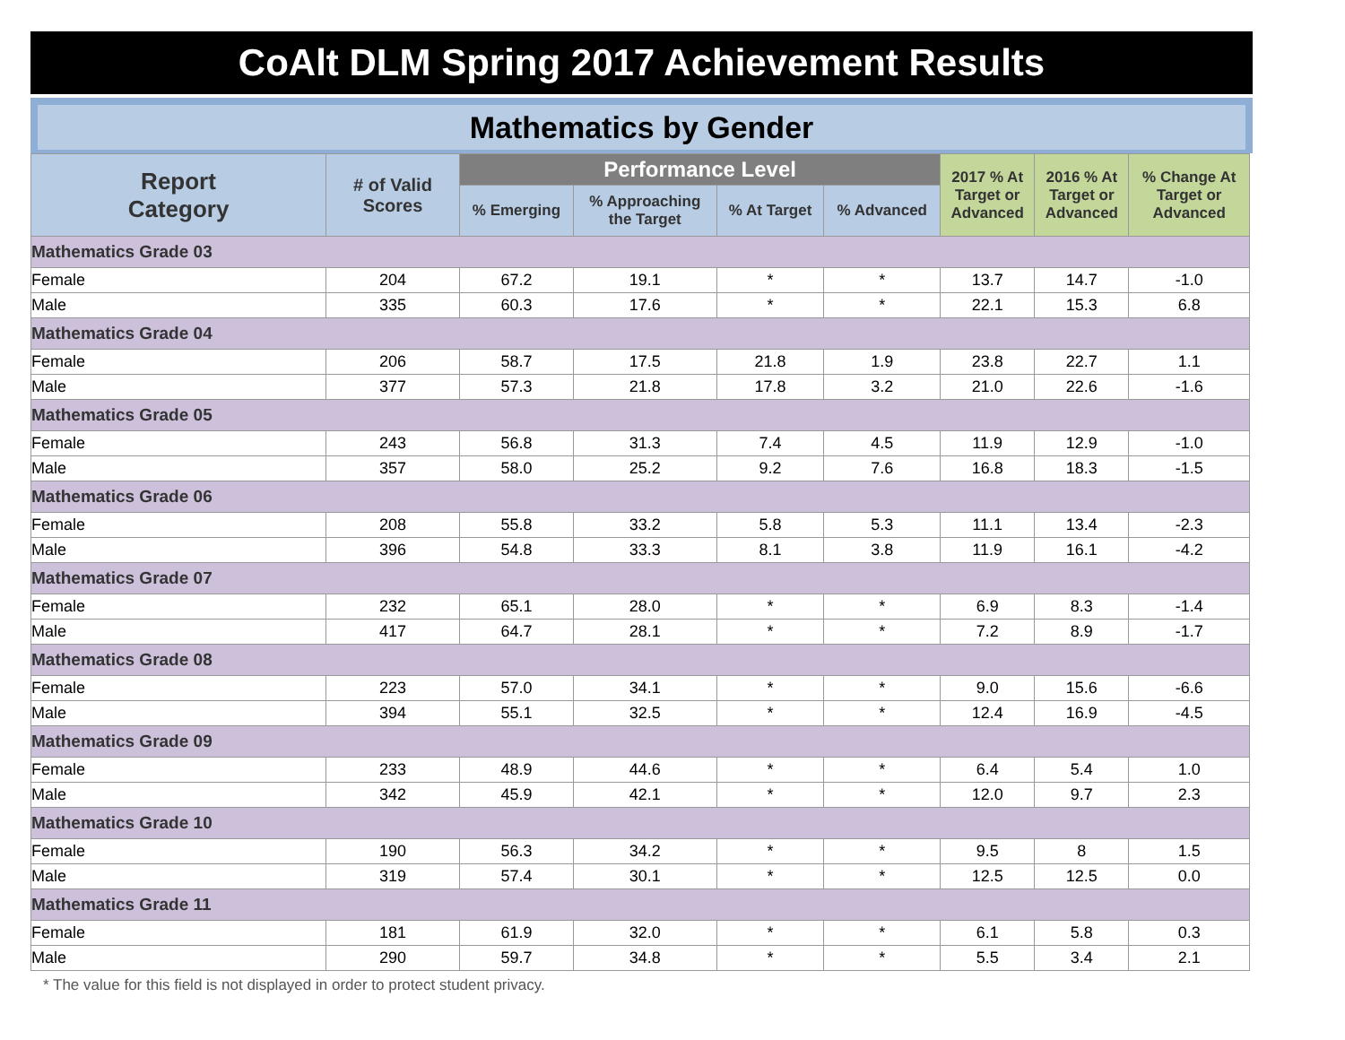CoAlt DLM Spring 2017 Achievement Results
Mathematics by Gender
| Report Category | # of Valid Scores | Performance Level | | | | 2017 % At Target or Advanced | 2016 % At Target or Advanced | % Change At Target or Advanced |
| --- | --- | --- | --- | --- | --- | --- | --- | --- |
| | | % Emerging | % Approaching the Target | % At Target | % Advanced | | | |
| Mathematics Grade 03 | | | | | | | | |
| Female | 204 | 67.2 | 19.1 | * | * | 13.7 | 14.7 | -1.0 |
| Male | 335 | 60.3 | 17.6 | * | * | 22.1 | 15.3 | 6.8 |
| Mathematics Grade 04 | | | | | | | | |
| Female | 206 | 58.7 | 17.5 | 21.8 | 1.9 | 23.8 | 22.7 | 1.1 |
| Male | 377 | 57.3 | 21.8 | 17.8 | 3.2 | 21.0 | 22.6 | -1.6 |
| Mathematics Grade 05 | | | | | | | | |
| Female | 243 | 56.8 | 31.3 | 7.4 | 4.5 | 11.9 | 12.9 | -1.0 |
| Male | 357 | 58.0 | 25.2 | 9.2 | 7.6 | 16.8 | 18.3 | -1.5 |
| Mathematics Grade 06 | | | | | | | | |
| Female | 208 | 55.8 | 33.2 | 5.8 | 5.3 | 11.1 | 13.4 | -2.3 |
| Male | 396 | 54.8 | 33.3 | 8.1 | 3.8 | 11.9 | 16.1 | -4.2 |
| Mathematics Grade 07 | | | | | | | | |
| Female | 232 | 65.1 | 28.0 | * | * | 6.9 | 8.3 | -1.4 |
| Male | 417 | 64.7 | 28.1 | * | * | 7.2 | 8.9 | -1.7 |
| Mathematics Grade 08 | | | | | | | | |
| Female | 223 | 57.0 | 34.1 | * | * | 9.0 | 15.6 | -6.6 |
| Male | 394 | 55.1 | 32.5 | * | * | 12.4 | 16.9 | -4.5 |
| Mathematics Grade 09 | | | | | | | | |
| Female | 233 | 48.9 | 44.6 | * | * | 6.4 | 5.4 | 1.0 |
| Male | 342 | 45.9 | 42.1 | * | * | 12.0 | 9.7 | 2.3 |
| Mathematics Grade 10 | | | | | | | | |
| Female | 190 | 56.3 | 34.2 | * | * | 9.5 | 8 | 1.5 |
| Male | 319 | 57.4 | 30.1 | * | * | 12.5 | 12.5 | 0.0 |
| Mathematics Grade 11 | | | | | | | | |
| Female | 181 | 61.9 | 32.0 | * | * | 6.1 | 5.8 | 0.3 |
| Male | 290 | 59.7 | 34.8 | * | * | 5.5 | 3.4 | 2.1 |
* The value for this field is not displayed in order to protect student privacy.